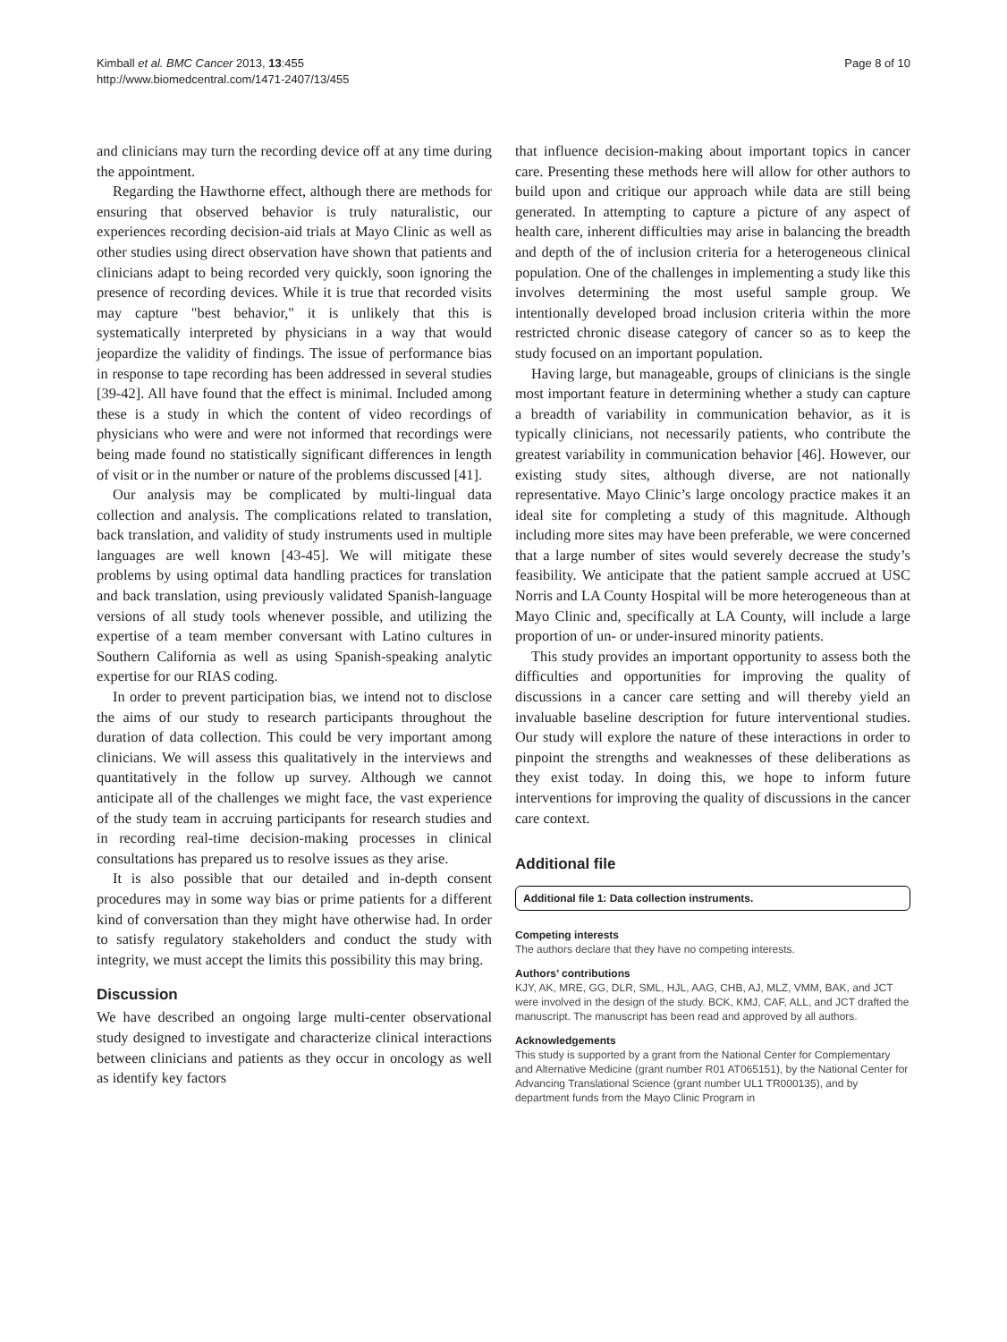Kimball et al. BMC Cancer 2013, 13:455
http://www.biomedcentral.com/1471-2407/13/455
Page 8 of 10
and clinicians may turn the recording device off at any time during the appointment.
Regarding the Hawthorne effect, although there are methods for ensuring that observed behavior is truly naturalistic, our experiences recording decision-aid trials at Mayo Clinic as well as other studies using direct observation have shown that patients and clinicians adapt to being recorded very quickly, soon ignoring the presence of recording devices. While it is true that recorded visits may capture "best behavior," it is unlikely that this is systematically interpreted by physicians in a way that would jeopardize the validity of findings. The issue of performance bias in response to tape recording has been addressed in several studies [39-42]. All have found that the effect is minimal. Included among these is a study in which the content of video recordings of physicians who were and were not informed that recordings were being made found no statistically significant differences in length of visit or in the number or nature of the problems discussed [41].
Our analysis may be complicated by multi-lingual data collection and analysis. The complications related to translation, back translation, and validity of study instruments used in multiple languages are well known [43-45]. We will mitigate these problems by using optimal data handling practices for translation and back translation, using previously validated Spanish-language versions of all study tools whenever possible, and utilizing the expertise of a team member conversant with Latino cultures in Southern California as well as using Spanish-speaking analytic expertise for our RIAS coding.
In order to prevent participation bias, we intend not to disclose the aims of our study to research participants throughout the duration of data collection. This could be very important among clinicians. We will assess this qualitatively in the interviews and quantitatively in the follow up survey. Although we cannot anticipate all of the challenges we might face, the vast experience of the study team in accruing participants for research studies and in recording real-time decision-making processes in clinical consultations has prepared us to resolve issues as they arise.
It is also possible that our detailed and in-depth consent procedures may in some way bias or prime patients for a different kind of conversation than they might have otherwise had. In order to satisfy regulatory stakeholders and conduct the study with integrity, we must accept the limits this possibility this may bring.
Discussion
We have described an ongoing large multi-center observational study designed to investigate and characterize clinical interactions between clinicians and patients as they occur in oncology as well as identify key factors
that influence decision-making about important topics in cancer care. Presenting these methods here will allow for other authors to build upon and critique our approach while data are still being generated. In attempting to capture a picture of any aspect of health care, inherent difficulties may arise in balancing the breadth and depth of the of inclusion criteria for a heterogeneous clinical population. One of the challenges in implementing a study like this involves determining the most useful sample group. We intentionally developed broad inclusion criteria within the more restricted chronic disease category of cancer so as to keep the study focused on an important population.
Having large, but manageable, groups of clinicians is the single most important feature in determining whether a study can capture a breadth of variability in communication behavior, as it is typically clinicians, not necessarily patients, who contribute the greatest variability in communication behavior [46]. However, our existing study sites, although diverse, are not nationally representative. Mayo Clinic’s large oncology practice makes it an ideal site for completing a study of this magnitude. Although including more sites may have been preferable, we were concerned that a large number of sites would severely decrease the study’s feasibility. We anticipate that the patient sample accrued at USC Norris and LA County Hospital will be more heterogeneous than at Mayo Clinic and, specifically at LA County, will include a large proportion of un- or under-insured minority patients.
This study provides an important opportunity to assess both the difficulties and opportunities for improving the quality of discussions in a cancer care setting and will thereby yield an invaluable baseline description for future interventional studies. Our study will explore the nature of these interactions in order to pinpoint the strengths and weaknesses of these deliberations as they exist today. In doing this, we hope to inform future interventions for improving the quality of discussions in the cancer care context.
Additional file
Additional file 1: Data collection instruments.
Competing interests
The authors declare that they have no competing interests.
Authors’ contributions
KJY, AK, MRE, GG, DLR, SML, HJL, AAG, CHB, AJ, MLZ, VMM, BAK, and JCT were involved in the design of the study. BCK, KMJ, CAF, ALL, and JCT drafted the manuscript. The manuscript has been read and approved by all authors.
Acknowledgements
This study is supported by a grant from the National Center for Complementary and Alternative Medicine (grant number R01 AT065151), by the National Center for Advancing Translational Science (grant number UL1 TR000135), and by department funds from the Mayo Clinic Program in